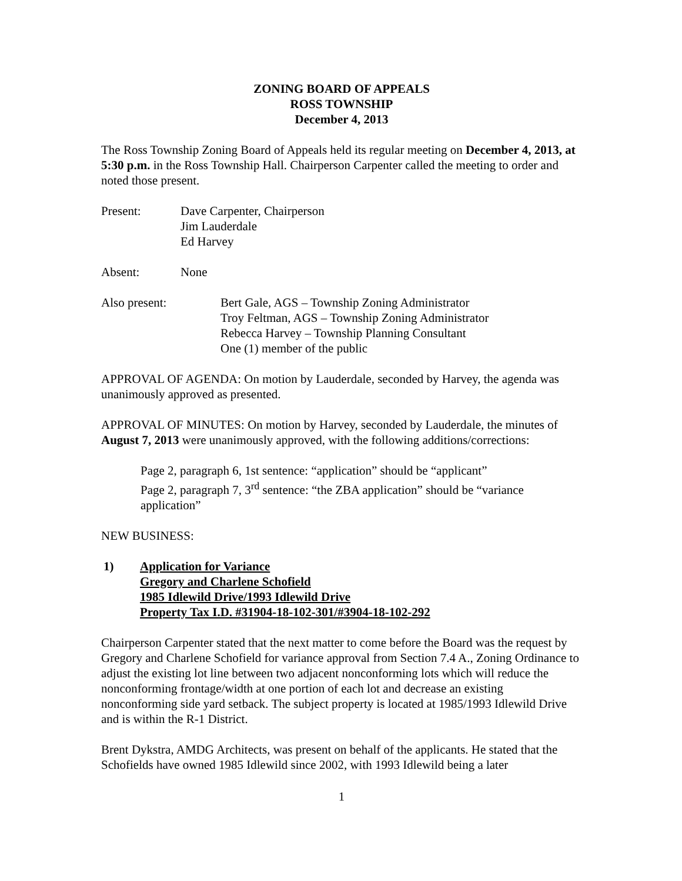ZONING BOARD OF APPEALS
ROSS TOWNSHIP
December 4, 2013
The Ross Township Zoning Board of Appeals held its regular meeting on December 4, 2013, at 5:30 p.m. in the Ross Township Hall. Chairperson Carpenter called the meeting to order and noted those present.
Present: Dave Carpenter, Chairperson
Jim Lauderdale
Ed Harvey
Absent: None
Also present: Bert Gale, AGS – Township Zoning Administrator
Troy Feltman, AGS – Township Zoning Administrator
Rebecca Harvey – Township Planning Consultant
One (1) member of the public
APPROVAL OF AGENDA: On motion by Lauderdale, seconded by Harvey, the agenda was unanimously approved as presented.
APPROVAL OF MINUTES: On motion by Harvey, seconded by Lauderdale, the minutes of August 7, 2013 were unanimously approved, with the following additions/corrections:
Page 2, paragraph 6, 1st sentence: “application” should be “applicant”
Page 2, paragraph 7, 3<sup>rd</sup> sentence: “the ZBA application” should be “variance application”
NEW BUSINESS:
1) Application for Variance
Gregory and Charlene Schofield
1985 Idlewild Drive/1993 Idlewild Drive
Property Tax I.D. #31904-18-102-301/#3904-18-102-292
Chairperson Carpenter stated that the next matter to come before the Board was the request by Gregory and Charlene Schofield for variance approval from Section 7.4 A., Zoning Ordinance to adjust the existing lot line between two adjacent nonconforming lots which will reduce the nonconforming frontage/width at one portion of each lot and decrease an existing nonconforming side yard setback. The subject property is located at 1985/1993 Idlewild Drive and is within the R-1 District.
Brent Dykstra, AMDG Architects, was present on behalf of the applicants. He stated that the Schofields have owned 1985 Idlewild since 2002, with 1993 Idlewild being a later
1